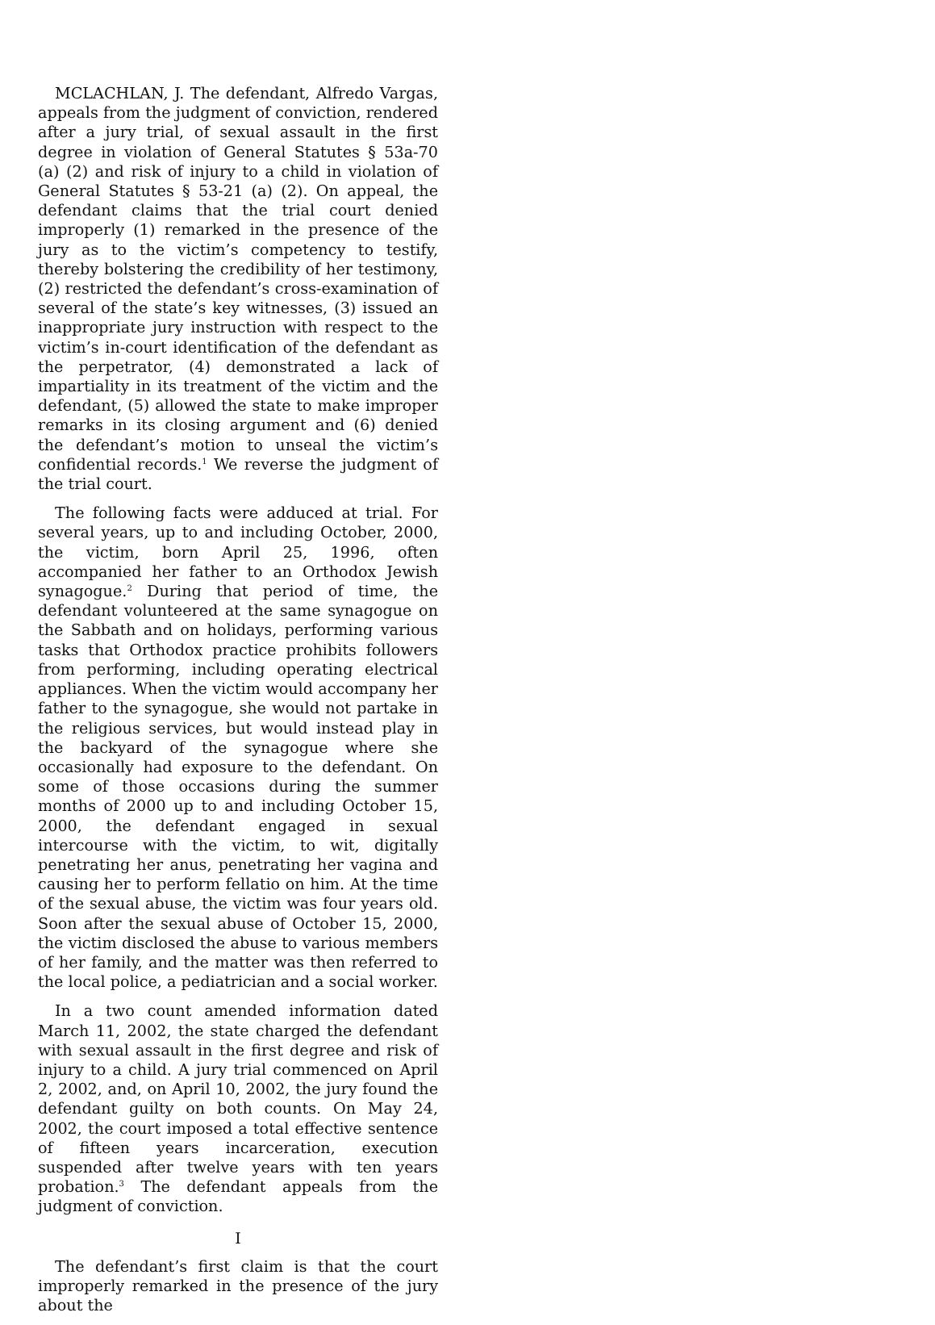MCLACHLAN, J. The defendant, Alfredo Vargas, appeals from the judgment of conviction, rendered after a jury trial, of sexual assault in the first degree in violation of General Statutes § 53a-70 (a) (2) and risk of injury to a child in violation of General Statutes § 53-21 (a) (2). On appeal, the defendant claims that the trial court denied improperly (1) remarked in the presence of the jury as to the victim’s competency to testify, thereby bolstering the credibility of her testimony, (2) restricted the defendant’s cross-examination of several of the state’s key witnesses, (3) issued an inappropriate jury instruction with respect to the victim’s in-court identification of the defendant as the perpetrator, (4) demonstrated a lack of impartiality in its treatment of the victim and the defendant, (5) allowed the state to make improper remarks in its closing argument and (6) denied the defendant’s motion to unseal the victim’s confidential records.<sup>1</sup> We reverse the judgment of the trial court.
The following facts were adduced at trial. For several years, up to and including October, 2000, the victim, born April 25, 1996, often accompanied her father to an Orthodox Jewish synagogue.<sup>2</sup> During that period of time, the defendant volunteered at the same synagogue on the Sabbath and on holidays, performing various tasks that Orthodox practice prohibits followers from performing, including operating electrical appliances. When the victim would accompany her father to the synagogue, she would not partake in the religious services, but would instead play in the backyard of the synagogue where she occasionally had exposure to the defendant. On some of those occasions during the summer months of 2000 up to and including October 15, 2000, the defendant engaged in sexual intercourse with the victim, to wit, digitally penetrating her anus, penetrating her vagina and causing her to perform fellatio on him. At the time of the sexual abuse, the victim was four years old. Soon after the sexual abuse of October 15, 2000, the victim disclosed the abuse to various members of her family, and the matter was then referred to the local police, a pediatrician and a social worker.
In a two count amended information dated March 11, 2002, the state charged the defendant with sexual assault in the first degree and risk of injury to a child. A jury trial commenced on April 2, 2002, and, on April 10, 2002, the jury found the defendant guilty on both counts. On May 24, 2002, the court imposed a total effective sentence of fifteen years incarceration, execution suspended after twelve years with ten years probation.<sup>3</sup> The defendant appeals from the judgment of conviction.
I
The defendant’s first claim is that the court improperly remarked in the presence of the jury about the